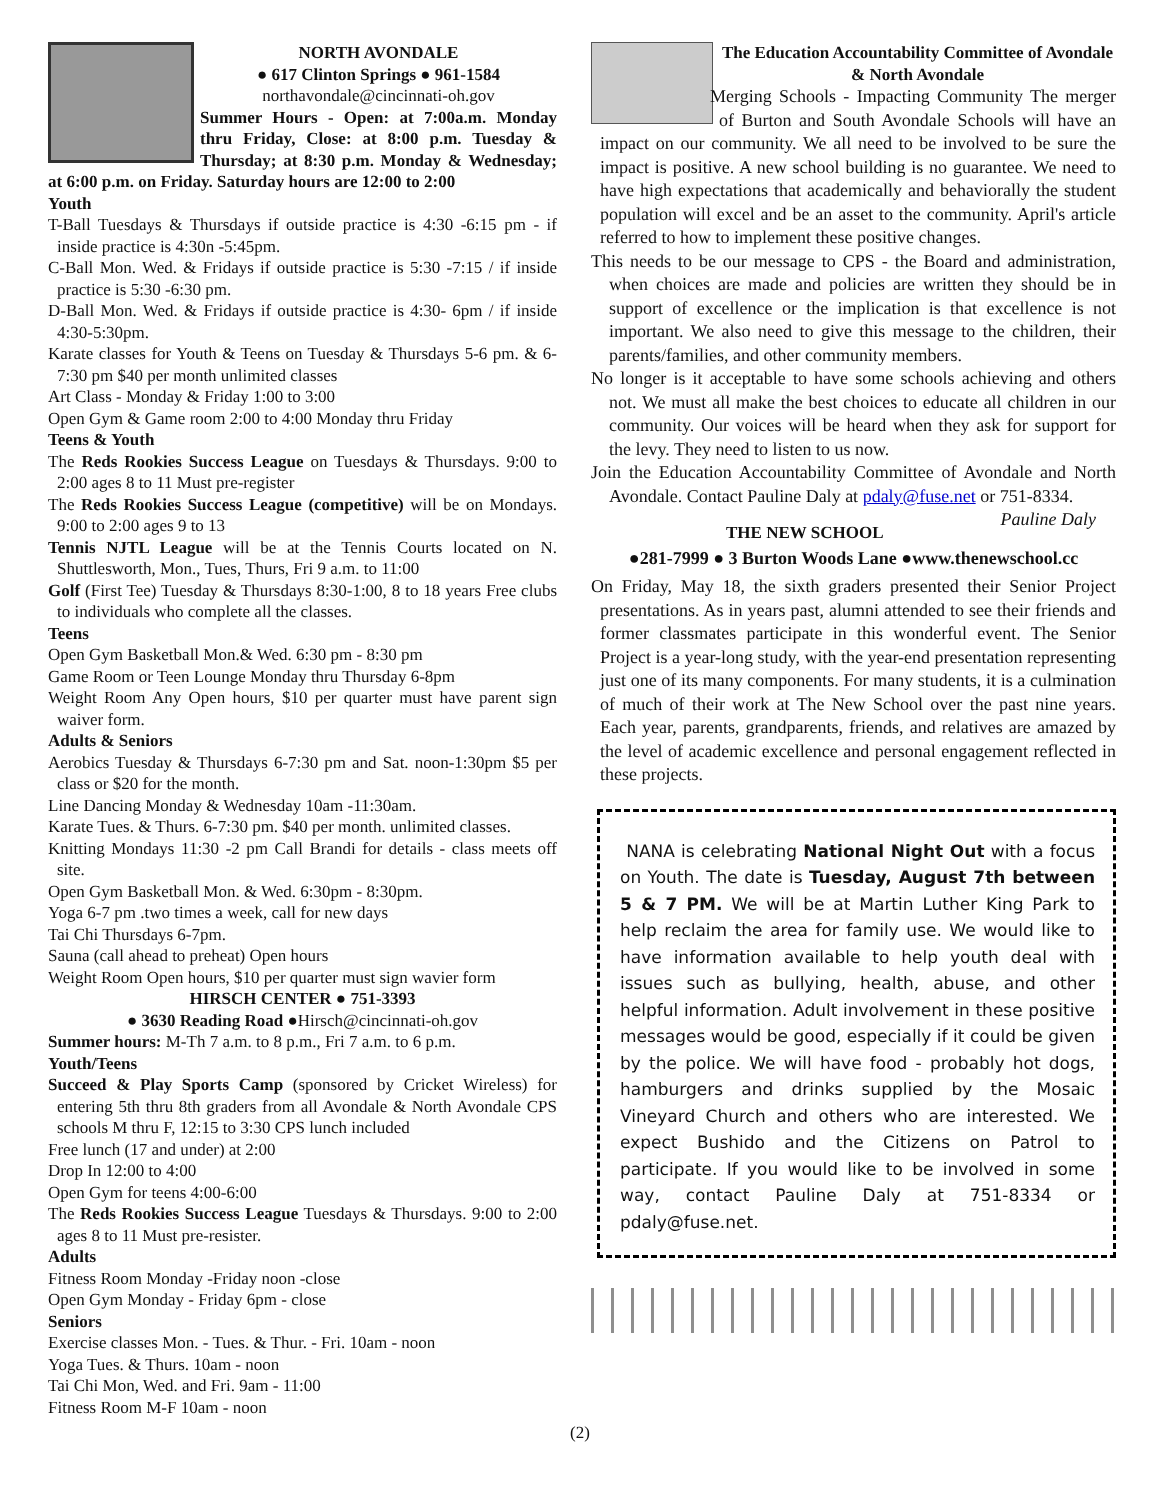NORTH AVONDALE
● 617 Clinton Springs ● 961-1584
northavondale@cincinnati-oh.gov
Summer Hours - Open: at 7:00a.m. Monday thru Friday, Close: at 8:00 p.m. Tuesday & Thursday; at 8:30 p.m. Monday & Wednesday; at 6:00 p.m. on Friday. Saturday hours are 12:00 to 2:00
Youth
T-Ball Tuesdays & Thursdays if outside practice is 4:30 -6:15 pm - if inside practice is 4:30n -5:45pm.
C-Ball Mon. Wed. & Fridays if outside practice is 5:30 -7:15 / if inside practice is 5:30 -6:30 pm.
D-Ball Mon. Wed. & Fridays if outside practice is 4:30- 6pm / if inside 4:30-5:30pm.
Karate classes for Youth & Teens on Tuesday & Thursdays 5-6 pm. & 6-7:30 pm $40 per month unlimited classes
Art Class - Monday & Friday 1:00 to 3:00
Open Gym & Game room 2:00 to 4:00 Monday thru Friday
Teens & Youth
The Reds Rookies Success League on Tuesdays & Thursdays. 9:00 to 2:00 ages 8 to 11 Must pre-register
The Reds Rookies Success League (competitive) will be on Mondays. 9:00 to 2:00 ages 9 to 13
Tennis NJTL League will be at the Tennis Courts located on N. Shuttlesworth, Mon., Tues, Thurs, Fri 9 a.m. to 11:00
Golf (First Tee) Tuesday & Thursdays 8:30-1:00, 8 to 18 years Free clubs to individuals who complete all the classes.
Teens
Open Gym Basketball Mon.& Wed. 6:30 pm - 8:30 pm
Game Room or Teen Lounge Monday thru Thursday 6-8pm
Weight Room Any Open hours, $10 per quarter must have parent sign waiver form.
Adults & Seniors
Aerobics Tuesday & Thursdays 6-7:30 pm and Sat. noon-1:30pm $5 per class or $20 for the month.
Line Dancing Monday & Wednesday 10am -11:30am.
Karate Tues. & Thurs. 6-7:30 pm. $40 per month. unlimited classes.
Knitting Mondays 11:30 -2 pm Call Brandi for details - class meets off site.
Open Gym Basketball Mon. & Wed. 6:30pm - 8:30pm.
Yoga 6-7 pm .two times a week, call for new days
Tai Chi Thursdays 6-7pm.
Sauna (call ahead to preheat) Open hours
Weight Room Open hours, $10 per quarter must sign wavier form
HIRSCH CENTER ● 751-3393
● 3630 Reading Road ●Hirsch@cincinnati-oh.gov
Summer hours: M-Th 7 a.m. to 8 p.m., Fri 7 a.m. to 6 p.m.
Youth/Teens
Succeed & Play Sports Camp (sponsored by Cricket Wireless) for entering 5th thru 8th graders from all Avondale & North Avondale CPS schools M thru F, 12:15 to 3:30 CPS lunch included
Free lunch (17 and under) at 2:00
Drop In 12:00 to 4:00
Open Gym for teens 4:00-6:00
The Reds Rookies Success League Tuesdays & Thursdays. 9:00 to 2:00 ages 8 to 11 Must pre-resister.
Adults
Fitness Room Monday -Friday noon -close
Open Gym Monday - Friday 6pm - close
Seniors
Exercise classes Mon. - Tues. & Thur. - Fri. 10am - noon
Yoga Tues. & Thurs. 10am - noon
Tai Chi Mon, Wed. and Fri. 9am - 11:00
Fitness Room M-F 10am - noon
The Education Accountability Committee of Avondale & North Avondale
Merging Schools - Impacting Community The merger of Burton and South Avondale Schools will have an impact on our community. We all need to be involved to be sure the impact is positive. A new school building is no guarantee. We need to have high expectations that academically and behaviorally the student population will excel and be an asset to the community. April's article referred to how to implement these positive changes.
This needs to be our message to CPS - the Board and administration, when choices are made and policies are written they should be in support of excellence or the implication is that excellence is not important. We also need to give this message to the children, their parents/families, and other community members.
No longer is it acceptable to have some schools achieving and others not. We must all make the best choices to educate all children in our community. Our voices will be heard when they ask for support for the levy. They need to listen to us now.
Join the Education Accountability Committee of Avondale and North Avondale. Contact Pauline Daly at pdaly@fuse.net or 751-8334. Pauline Daly
THE NEW SCHOOL
●281-7999 ● 3 Burton Woods Lane ●www.thenewschool.cc
On Friday, May 18, the sixth graders presented their Senior Project presentations. As in years past, alumni attended to see their friends and former classmates participate in this wonderful event. The Senior Project is a year-long study, with the year-end presentation representing just one of its many components. For many students, it is a culmination of much of their work at The New School over the past nine years. Each year, parents, grandparents, friends, and relatives are amazed by the level of academic excellence and personal engagement reflected in these projects.
NANA is celebrating National Night Out with a focus on Youth. The date is Tuesday, August 7th between 5 & 7 PM. We will be at Martin Luther King Park to help reclaim the area for family use. We would like to have information available to help youth deal with issues such as bullying, health, abuse, and other helpful information. Adult involvement in these positive messages would be good, especially if it could be given by the police. We will have food - probably hot dogs, hamburgers and drinks supplied by the Mosaic Vineyard Church and others who are interested. We expect Bushido and the Citizens on Patrol to participate. If you would like to be involved in some way, contact Pauline Daly at 751-8334 or pdaly@fuse.net.
(2)